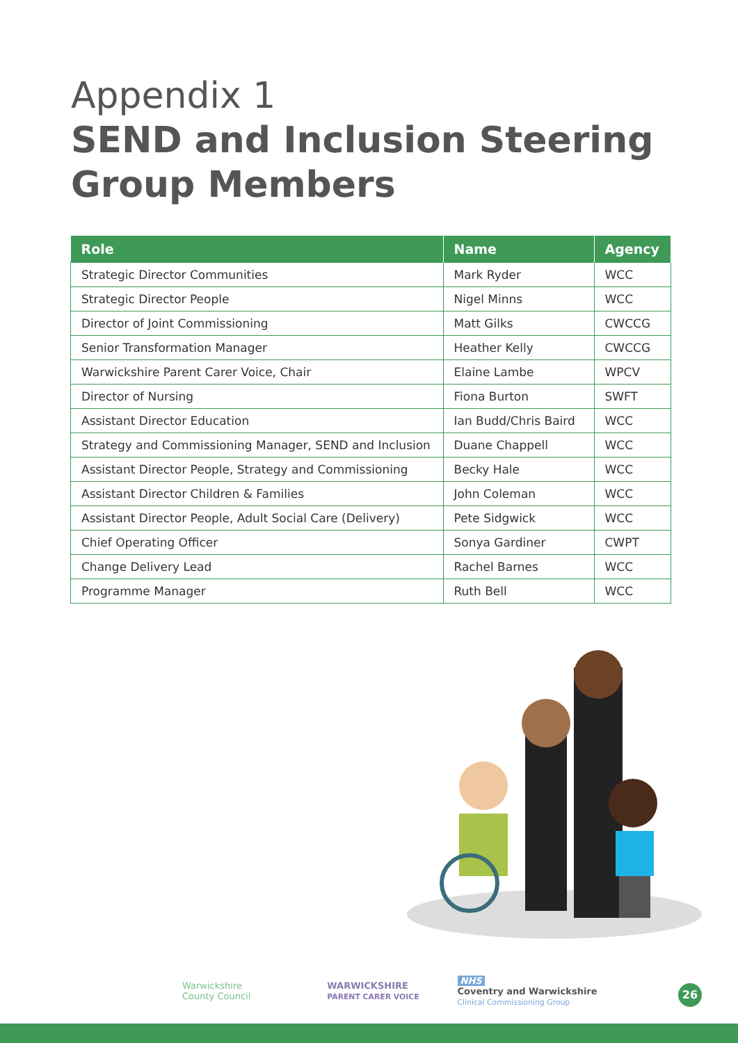Appendix 1
SEND and Inclusion Steering
Group Members
| Role | Name | Agency |
| --- | --- | --- |
| Strategic Director Communities | Mark Ryder | WCC |
| Strategic Director People | Nigel Minns | WCC |
| Director of Joint Commissioning | Matt Gilks | CWCCG |
| Senior Transformation Manager | Heather Kelly | CWCCG |
| Warwickshire Parent Carer Voice, Chair | Elaine Lambe | WPCV |
| Director of Nursing | Fiona Burton | SWFT |
| Assistant Director Education | Ian Budd/Chris Baird | WCC |
| Strategy and Commissioning Manager, SEND and Inclusion | Duane Chappell | WCC |
| Assistant Director People, Strategy and Commissioning | Becky Hale | WCC |
| Assistant Director Children & Families | John Coleman | WCC |
| Assistant Director People, Adult Social Care (Delivery) | Pete Sidgwick | WCC |
| Chief Operating Officer | Sonya Gardiner | CWPT |
| Change Delivery Lead | Rachel Barnes | WCC |
| Programme Manager | Ruth Bell | WCC |
Warwickshire
County Council WARWICKSHIRE
PARENT CARER VOICE NHS
Coventry and Warwickshire
Clinical Commissioning Group
26